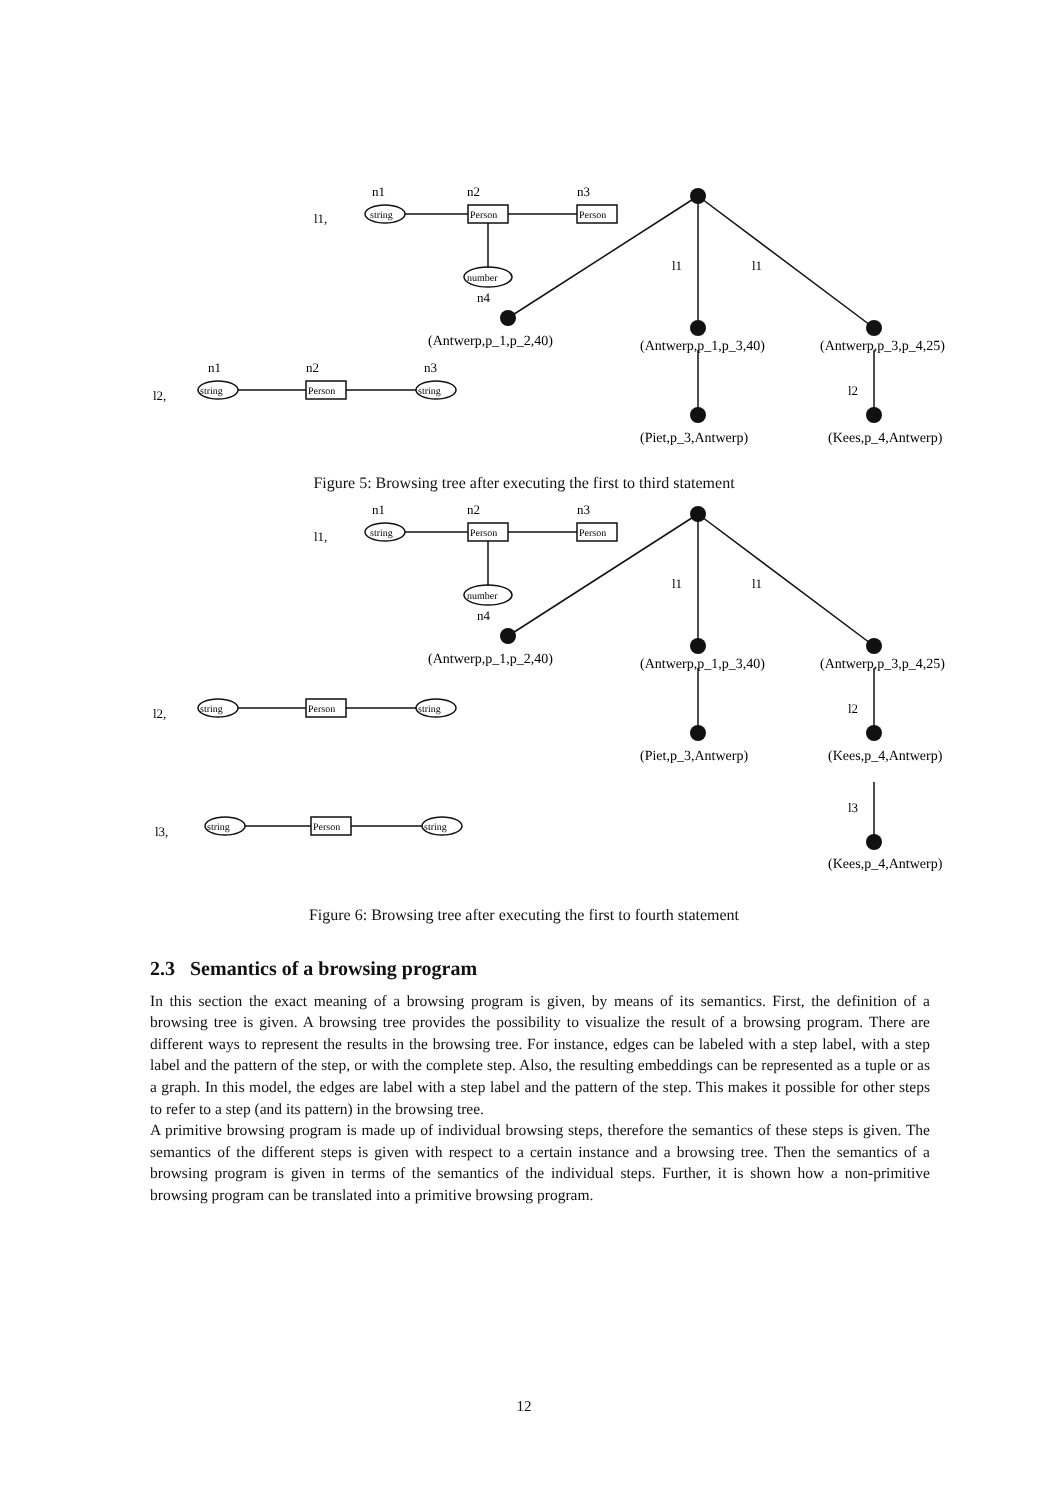n1
n2
n3
n4
l1,
l2,
n1
n2
n3
l1
l1
l2
string
Person
Person
number
string
Person
string
(Antwerp,p_1,p_2,40)
(Antwerp,p_1,p_3,40)
(Antwerp,p_3,p_4,25)
(Piet,p_3,Antwerp)
(Kees,p_4,Antwerp)
Figure 5: Browsing tree after executing the first to third statement
n1
n2
n3
n4
l1,
l2,
l3,
l1
l1
l2
l3
string
Person
Person
number
string
Person
string
string
Person
string
(Antwerp,p_1,p_2,40)
(Antwerp,p_1,p_3,40)
(Antwerp,p_3,p_4,25)
(Piet,p_3,Antwerp)
(Kees,p_4,Antwerp)
(Kees,p_4,Antwerp)
Figure 6: Browsing tree after executing the first to fourth statement
2.3 Semantics of a browsing program
In this section the exact meaning of a browsing program is given, by means of its semantics. First, the definition of a browsing tree is given. A browsing tree provides the possibility to visualize the result of a browsing program. There are different ways to represent the results in the browsing tree. For instance, edges can be labeled with a step label, with a step label and the pattern of the step, or with the complete step. Also, the resulting embeddings can be represented as a tuple or as a graph. In this model, the edges are label with a step label and the pattern of the step. This makes it possible for other steps to refer to a step (and its pattern) in the browsing tree.
A primitive browsing program is made up of individual browsing steps, therefore the semantics of these steps is given. The semantics of the different steps is given with respect to a certain instance and a browsing tree. Then the semantics of a browsing program is given in terms of the semantics of the individual steps. Further, it is shown how a non-primitive browsing program can be translated into a primitive browsing program.
12